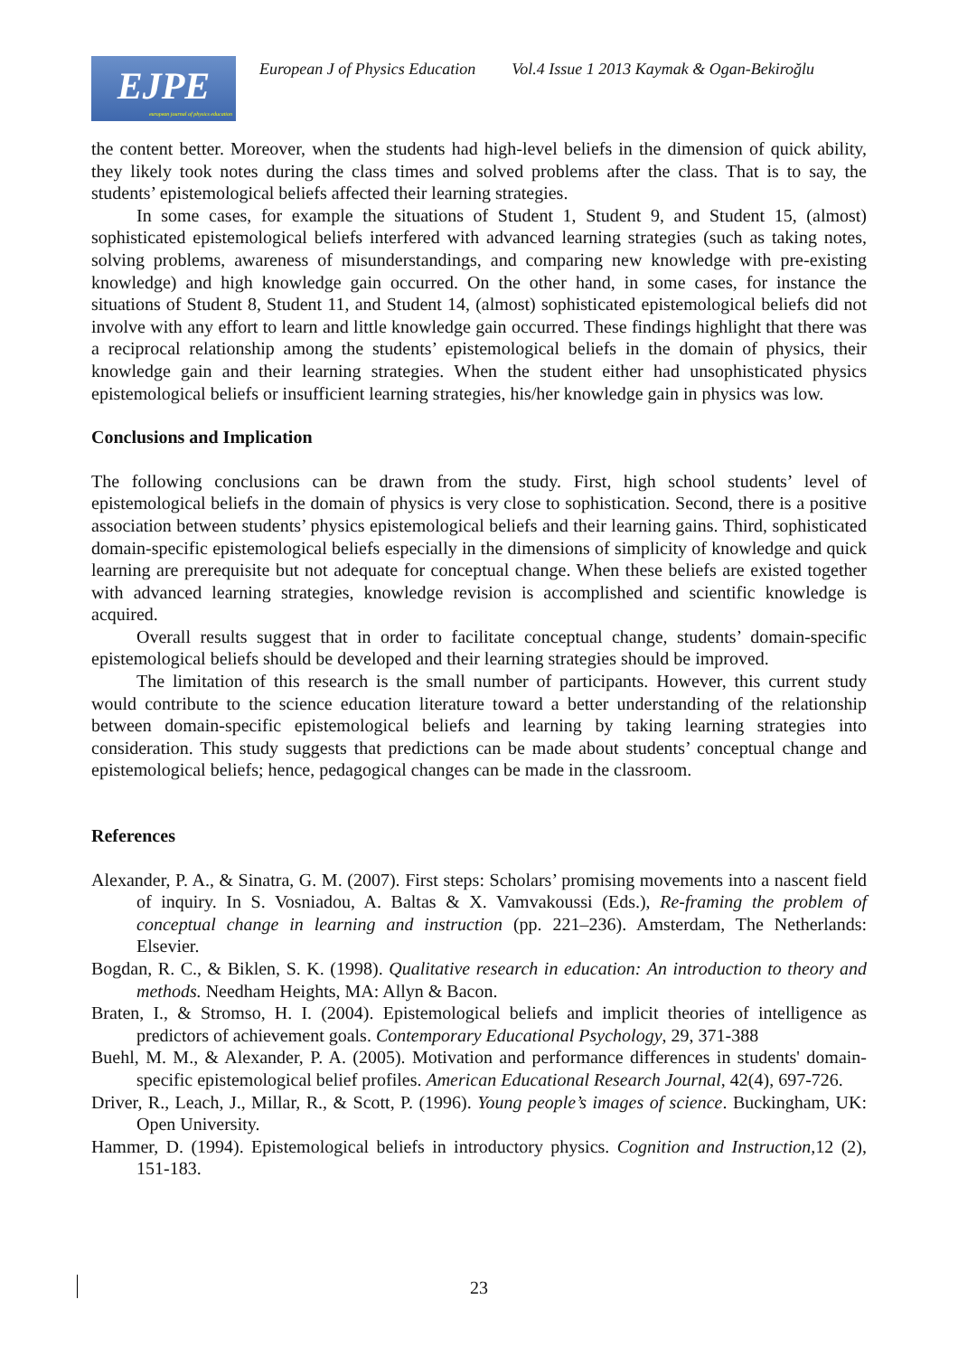EJPE
european journal of physics education
European J of Physics Education Vol.4 Issue 1 2013 Kaymak & Ogan-Bekiroğlu
the content better. Moreover, when the students had high-level beliefs in the dimension of quick ability, they likely took notes during the class times and solved problems after the class. That is to say, the students’ epistemological beliefs affected their learning strategies.
In some cases, for example the situations of Student 1, Student 9, and Student 15, (almost) sophisticated epistemological beliefs interfered with advanced learning strategies (such as taking notes, solving problems, awareness of misunderstandings, and comparing new knowledge with pre-existing knowledge) and high knowledge gain occurred. On the other hand, in some cases, for instance the situations of Student 8, Student 11, and Student 14, (almost) sophisticated epistemological beliefs did not involve with any effort to learn and little knowledge gain occurred. These findings highlight that there was a reciprocal relationship among the students’ epistemological beliefs in the domain of physics, their knowledge gain and their learning strategies. When the student either had unsophisticated physics epistemological beliefs or insufficient learning strategies, his/her knowledge gain in physics was low.
Conclusions and Implication
The following conclusions can be drawn from the study. First, high school students’ level of epistemological beliefs in the domain of physics is very close to sophistication. Second, there is a positive association between students’ physics epistemological beliefs and their learning gains. Third, sophisticated domain-specific epistemological beliefs especially in the dimensions of simplicity of knowledge and quick learning are prerequisite but not adequate for conceptual change. When these beliefs are existed together with advanced learning strategies, knowledge revision is accomplished and scientific knowledge is acquired.
Overall results suggest that in order to facilitate conceptual change, students’ domain-specific epistemological beliefs should be developed and their learning strategies should be improved.
The limitation of this research is the small number of participants. However, this current study would contribute to the science education literature toward a better understanding of the relationship between domain-specific epistemological beliefs and learning by taking learning strategies into consideration. This study suggests that predictions can be made about students’ conceptual change and epistemological beliefs; hence, pedagogical changes can be made in the classroom.
References
Alexander, P. A., & Sinatra, G. M. (2007). First steps: Scholars’ promising movements into a nascent field of inquiry. In S. Vosniadou, A. Baltas & X. Vamvakoussi (Eds.), Re-framing the problem of conceptual change in learning and instruction (pp. 221–236). Amsterdam, The Netherlands: Elsevier.
Bogdan, R. C., & Biklen, S. K. (1998). Qualitative research in education: An introduction to theory and methods. Needham Heights, MA: Allyn & Bacon.
Braten, I., & Stromso, H. I. (2004). Epistemological beliefs and implicit theories of intelligence as predictors of achievement goals. Contemporary Educational Psychology, 29, 371-388
Buehl, M. M., & Alexander, P. A. (2005). Motivation and performance differences in students' domain-specific epistemological belief profiles. American Educational Research Journal, 42(4), 697-726.
Driver, R., Leach, J., Millar, R., & Scott, P. (1996). Young people’s images of science. Buckingham, UK: Open University.
Hammer, D. (1994). Epistemological beliefs in introductory physics. Cognition and Instruction, 12 (2), 151-183.
23